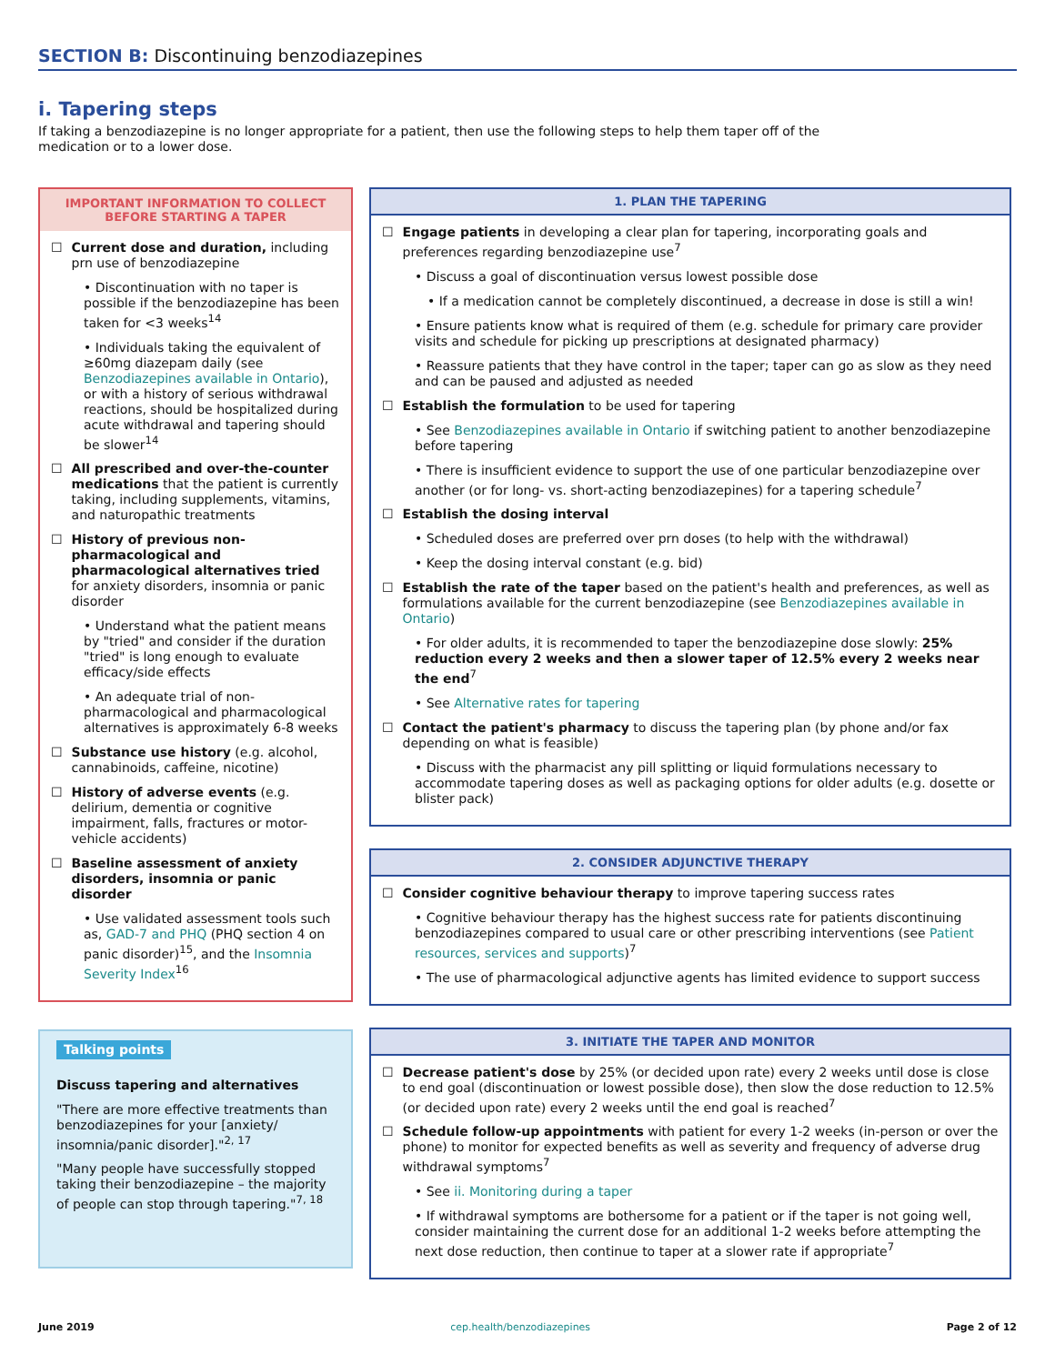SECTION B: Discontinuing benzodiazepines
i. Tapering steps
If taking a benzodiazepine is no longer appropriate for a patient, then use the following steps to help them taper off of the medication or to a lower dose.
IMPORTANT INFORMATION TO COLLECT
BEFORE STARTING A TAPER
☐ Current dose and duration, including prn use of benzodiazepine
• Discontinuation with no taper is possible if the benzodiazepine has been taken for <3 weeks<sup>14</sup>
• Individuals taking the equivalent of ≥60mg diazepam daily (see Benzodiazepines available in Ontario), or with a history of serious withdrawal reactions, should be hospitalized during acute withdrawal and tapering should be slower<sup>14</sup>
☐ All prescribed and over-the-counter medications that the patient is currently taking, including supplements, vitamins, and naturopathic treatments
☐ History of previous non-pharmacological and pharmacological alternatives tried for anxiety disorders, insomnia or panic disorder
• Understand what the patient means by "tried" and consider if the duration "tried" is long enough to evaluate efficacy/side effects
• An adequate trial of non-pharmacological and pharmacological alternatives is approximately 6-8 weeks
☐ Substance use history (e.g. alcohol, cannabinoids, caffeine, nicotine)
☐ History of adverse events (e.g. delirium, dementia or cognitive impairment, falls, fractures or motor-vehicle accidents)
☐ Baseline assessment of anxiety disorders, insomnia or panic disorder
• Use validated assessment tools such as, GAD-7 and PHQ (PHQ section 4 on panic disorder)<sup>15</sup>, and the Insomnia Severity Index<sup>16</sup>
Talking points
Discuss tapering and alternatives
"There are more effective treatments than benzodiazepines for your [anxiety/ insomnia/panic disorder]."<sup>2, 17</sup>
"Many people have successfully stopped taking their benzodiazepine – the majority of people can stop through tapering."<sup>7, 18</sup>
1. PLAN THE TAPERING
☐ Engage patients in developing a clear plan for tapering, incorporating goals and preferences regarding benzodiazepine use<sup>7</sup>
• Discuss a goal of discontinuation versus lowest possible dose
• If a medication cannot be completely discontinued, a decrease in dose is still a win!
• Ensure patients know what is required of them (e.g. schedule for primary care provider visits and schedule for picking up prescriptions at designated pharmacy)
• Reassure patients that they have control in the taper; taper can go as slow as they need and can be paused and adjusted as needed
☐ Establish the formulation to be used for tapering
• See Benzodiazepines available in Ontario if switching patient to another benzodiazepine before tapering
• There is insufficient evidence to support the use of one particular benzodiazepine over another (or for long- vs. short-acting benzodiazepines) for a tapering schedule<sup>7</sup>
☐ Establish the dosing interval
• Scheduled doses are preferred over prn doses (to help with the withdrawal)
• Keep the dosing interval constant (e.g. bid)
☐ Establish the rate of the taper based on the patient's health and preferences, as well as formulations available for the current benzodiazepine (see Benzodiazepines available in Ontario)
• For older adults, it is recommended to taper the benzodiazepine dose slowly: 25% reduction every 2 weeks and then a slower taper of 12.5% every 2 weeks near the end<sup>7</sup>
• See Alternative rates for tapering
☐ Contact the patient's pharmacy to discuss the tapering plan (by phone and/or fax depending on what is feasible)
• Discuss with the pharmacist any pill splitting or liquid formulations necessary to accommodate tapering doses as well as packaging options for older adults (e.g. dosette or blister pack)
2. CONSIDER ADJUNCTIVE THERAPY
☐ Consider cognitive behaviour therapy to improve tapering success rates
• Cognitive behaviour therapy has the highest success rate for patients discontinuing benzodiazepines compared to usual care or other prescribing interventions (see Patient resources, services and supports)<sup>7</sup>
• The use of pharmacological adjunctive agents has limited evidence to support success
3. INITIATE THE TAPER AND MONITOR
☐ Decrease patient's dose by 25% (or decided upon rate) every 2 weeks until dose is close to end goal (discontinuation or lowest possible dose), then slow the dose reduction to 12.5% (or decided upon rate) every 2 weeks until the end goal is reached<sup>7</sup>
☐ Schedule follow-up appointments with patient for every 1-2 weeks (in-person or over the phone) to monitor for expected benefits as well as severity and frequency of adverse drug withdrawal symptoms<sup>7</sup>
• See ii. Monitoring during a taper
• If withdrawal symptoms are bothersome for a patient or if the taper is not going well, consider maintaining the current dose for an additional 1-2 weeks before attempting the next dose reduction, then continue to taper at a slower rate if appropriate<sup>7</sup>
June 2019 cep.health/benzodiazepines Page 2 of 12